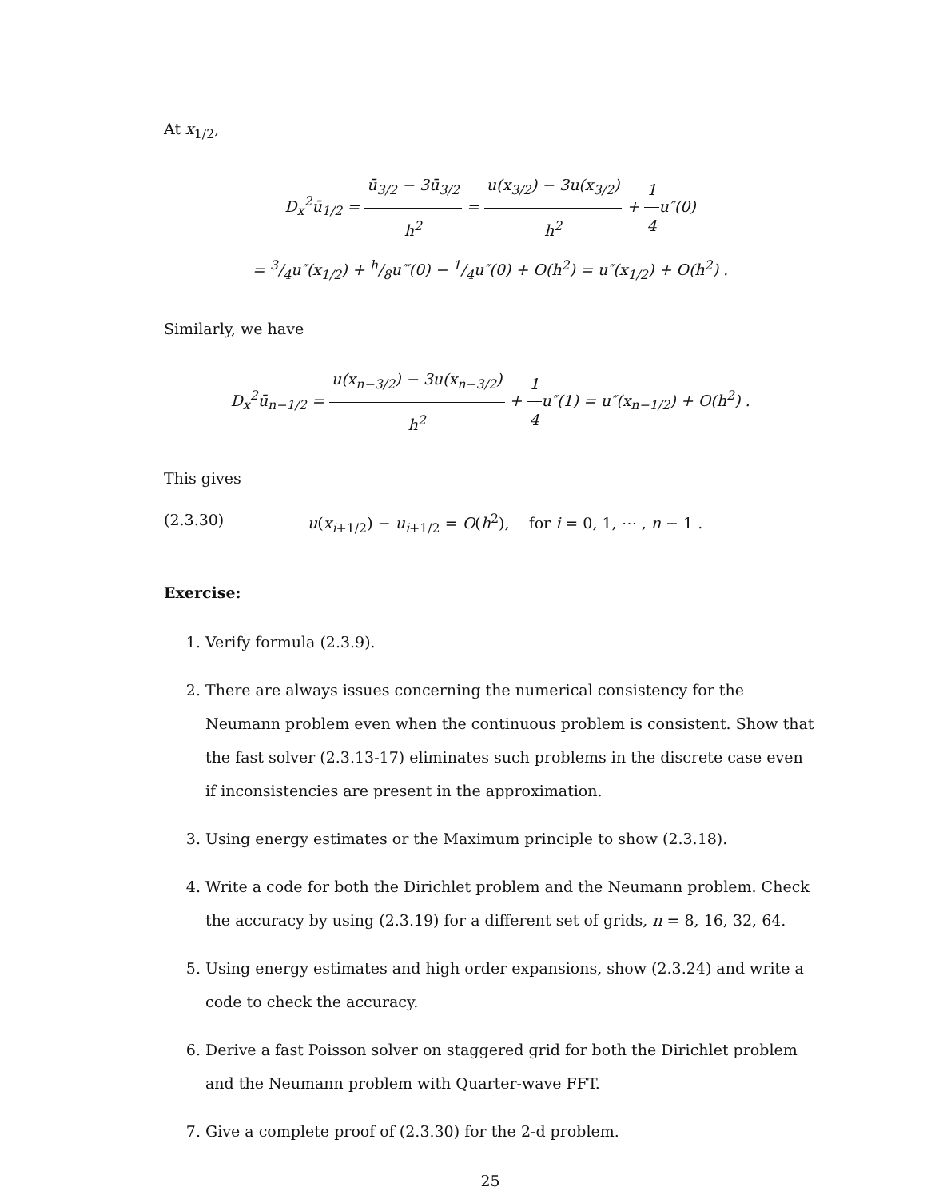At x<sub>1/2</sub>,
D<sub>x</sub><sup>2</sup>ū<sub>1/2</sub> = ū<sub>3/2</sub> − 3ū<sub>3/2</sub> h<sup>2</sup> = u(x<sub>3/2</sub>) − 3u(x<sub>3/2</sub>) h<sup>2</sup> + 1 4u″(0)
= 3/4u″(x<sub>1/2</sub>) + h/8u‴(0) − 1/4u″(0) + O(h<sup>2</sup>) = u″(x<sub>1/2</sub>) + O(h<sup>2</sup>) .
Similarly, we have
D<sub>x</sub><sup>2</sup>ū<sub>n−1/2</sub> = u(x<sub>n−3/2</sub>) − 3u(x<sub>n−3/2</sub>) h<sup>2</sup> + 1 4u″(1) = u″(x<sub>n−1/2</sub>) + O(h<sup>2</sup>) .
This gives
(2.3.30) u(x<sub>i+1/2</sub>) − u<sub>i+1/2</sub> = O(h<sup>2</sup>), for i = 0, 1, ⋯ , n − 1 .
Exercise:
1. Verify formula (2.3.9).
2. There are always issues concerning the numerical consistency for the Neumann problem even when the continuous problem is consistent. Show that the fast solver (2.3.13-17) eliminates such problems in the discrete case even if inconsistencies are present in the approximation.
3. Using energy estimates or the Maximum principle to show (2.3.18).
4. Write a code for both the Dirichlet problem and the Neumann problem. Check the accuracy by using (2.3.19) for a different set of grids, n = 8, 16, 32, 64.
5. Using energy estimates and high order expansions, show (2.3.24) and write a code to check the accuracy.
6. Derive a fast Poisson solver on staggered grid for both the Dirichlet problem and the Neumann problem with Quarter-wave FFT.
7. Give a complete proof of (2.3.30) for the 2-d problem.
25